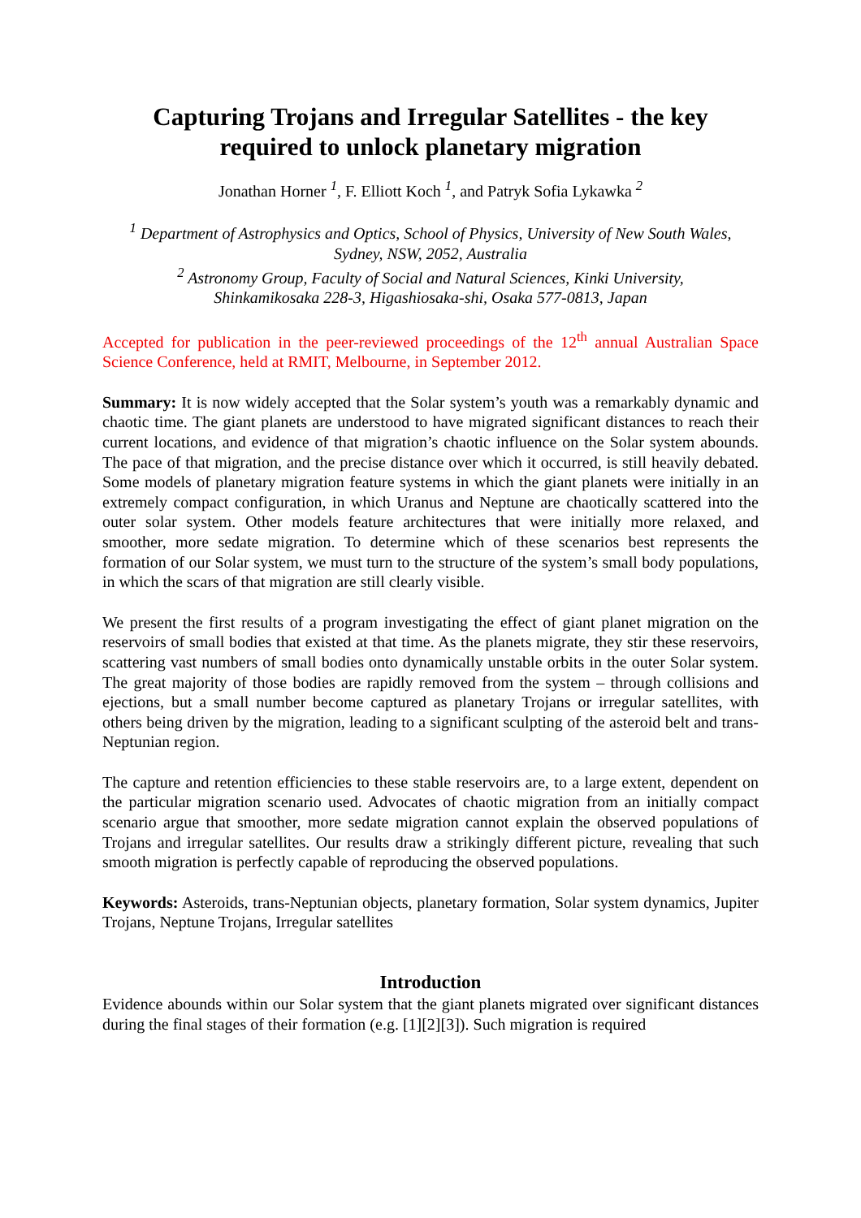Capturing Trojans and Irregular Satellites - the key
required to unlock planetary migration
Jonathan Horner <sup>1</sup>, F. Elliott Koch <sup>1</sup>, and Patryk Sofia Lykawka <sup>2</sup>
<sup>1</sup> Department of Astrophysics and Optics, School of Physics, University of New South Wales,
Sydney, NSW, 2052, Australia
<sup>2</sup> Astronomy Group, Faculty of Social and Natural Sciences, Kinki University,
Shinkamikosaka 228-3, Higashiosaka-shi, Osaka 577-0813, Japan
Accepted for publication in the peer-reviewed proceedings of the 12<sup>th</sup> annual Australian Space Science Conference, held at RMIT, Melbourne, in September 2012.
Summary: It is now widely accepted that the Solar system’s youth was a remarkably dynamic and chaotic time. The giant planets are understood to have migrated significant distances to reach their current locations, and evidence of that migration’s chaotic influence on the Solar system abounds. The pace of that migration, and the precise distance over which it occurred, is still heavily debated. Some models of planetary migration feature systems in which the giant planets were initially in an extremely compact configuration, in which Uranus and Neptune are chaotically scattered into the outer solar system. Other models feature architectures that were initially more relaxed, and smoother, more sedate migration. To determine which of these scenarios best represents the formation of our Solar system, we must turn to the structure of the system’s small body populations, in which the scars of that migration are still clearly visible.
We present the first results of a program investigating the effect of giant planet migration on the reservoirs of small bodies that existed at that time. As the planets migrate, they stir these reservoirs, scattering vast numbers of small bodies onto dynamically unstable orbits in the outer Solar system. The great majority of those bodies are rapidly removed from the system – through collisions and ejections, but a small number become captured as planetary Trojans or irregular satellites, with others being driven by the migration, leading to a significant sculpting of the asteroid belt and trans-Neptunian region.
The capture and retention efficiencies to these stable reservoirs are, to a large extent, dependent on the particular migration scenario used. Advocates of chaotic migration from an initially compact scenario argue that smoother, more sedate migration cannot explain the observed populations of Trojans and irregular satellites. Our results draw a strikingly different picture, revealing that such smooth migration is perfectly capable of reproducing the observed populations.
Keywords: Asteroids, trans-Neptunian objects, planetary formation, Solar system dynamics, Jupiter Trojans, Neptune Trojans, Irregular satellites
Introduction
Evidence abounds within our Solar system that the giant planets migrated over significant distances during the final stages of their formation (e.g. [1][2][3]). Such migration is required